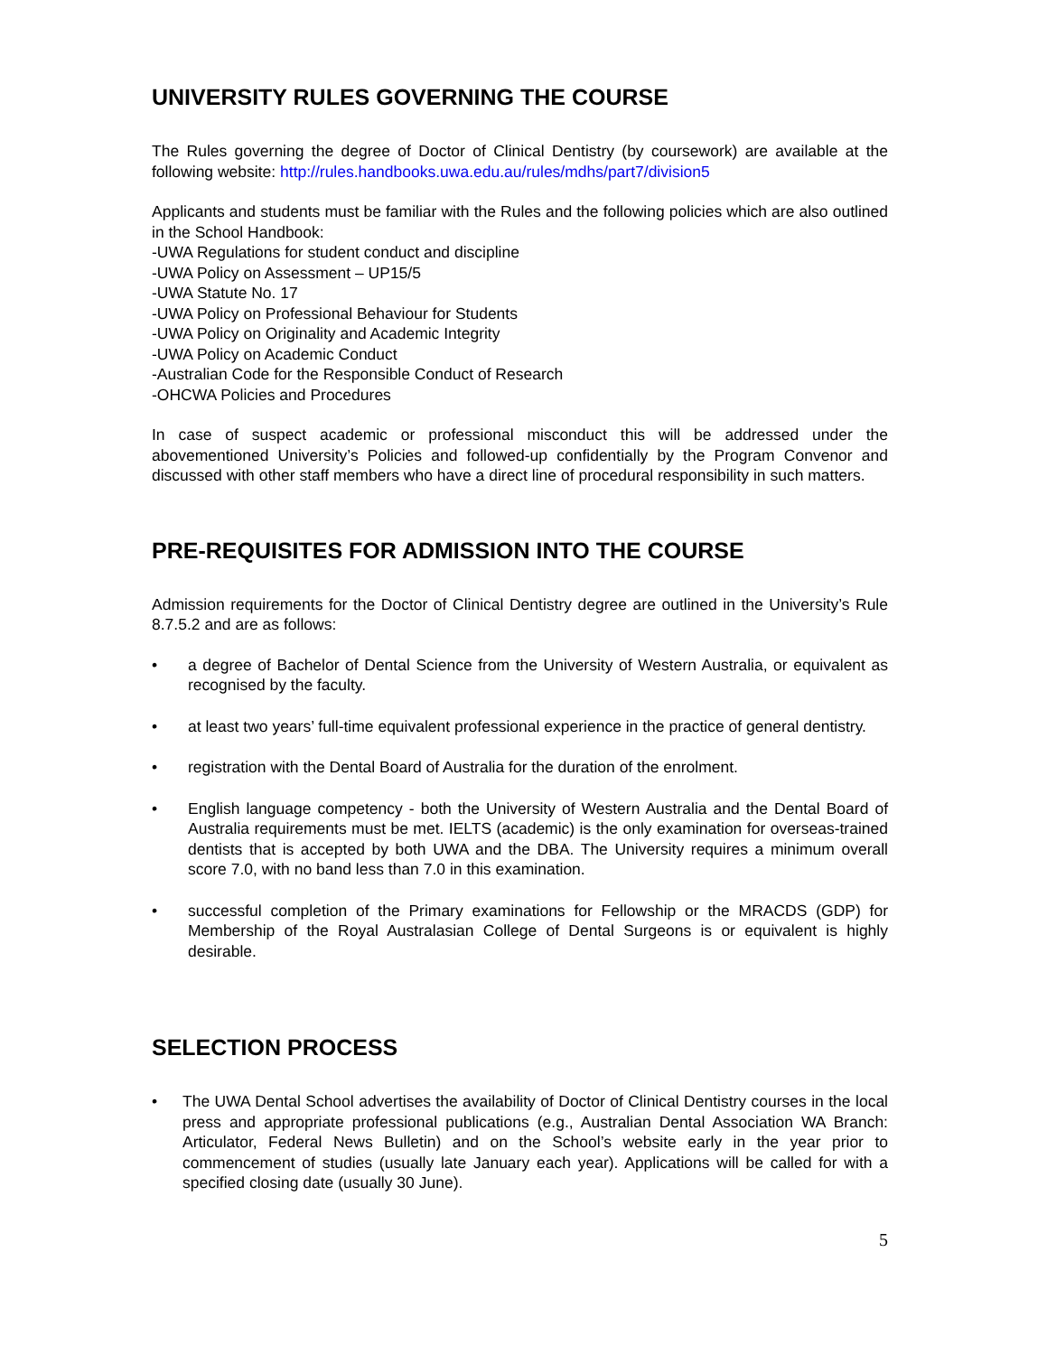UNIVERSITY RULES GOVERNING THE COURSE
The Rules governing the degree of Doctor of Clinical Dentistry (by coursework) are available at the following website: http://rules.handbooks.uwa.edu.au/rules/mdhs/part7/division5
Applicants and students must be familiar with the Rules and the following policies which are also outlined in the School Handbook:
-UWA Regulations for student conduct and discipline
-UWA Policy on Assessment – UP15/5
-UWA Statute No. 17
-UWA Policy on Professional Behaviour for Students
-UWA Policy on Originality and Academic Integrity
-UWA Policy on Academic Conduct
-Australian Code for the Responsible Conduct of Research
-OHCWA Policies and Procedures
In case of suspect academic or professional misconduct this will be addressed under the abovementioned University’s Policies and followed-up confidentially by the Program Convenor and discussed with other staff members who have a direct line of procedural responsibility in such matters.
PRE-REQUISITES FOR ADMISSION INTO THE COURSE
Admission requirements for the Doctor of Clinical Dentistry degree are outlined in the University’s Rule 8.7.5.2 and are as follows:
• a degree of Bachelor of Dental Science from the University of Western Australia, or equivalent as recognised by the faculty.
• at least two years’ full-time equivalent professional experience in the practice of general dentistry.
• registration with the Dental Board of Australia for the duration of the enrolment.
• English language competency - both the University of Western Australia and the Dental Board of Australia requirements must be met. IELTS (academic) is the only examination for overseas-trained dentists that is accepted by both UWA and the DBA. The University requires a minimum overall score 7.0, with no band less than 7.0 in this examination.
• successful completion of the Primary examinations for Fellowship or the MRACDS (GDP) for Membership of the Royal Australasian College of Dental Surgeons is or equivalent is highly desirable.
SELECTION PROCESS
• The UWA Dental School advertises the availability of Doctor of Clinical Dentistry courses in the local press and appropriate professional publications (e.g., Australian Dental Association WA Branch: Articulator, Federal News Bulletin) and on the School’s website early in the year prior to commencement of studies (usually late January each year). Applications will be called for with a specified closing date (usually 30 June).
5